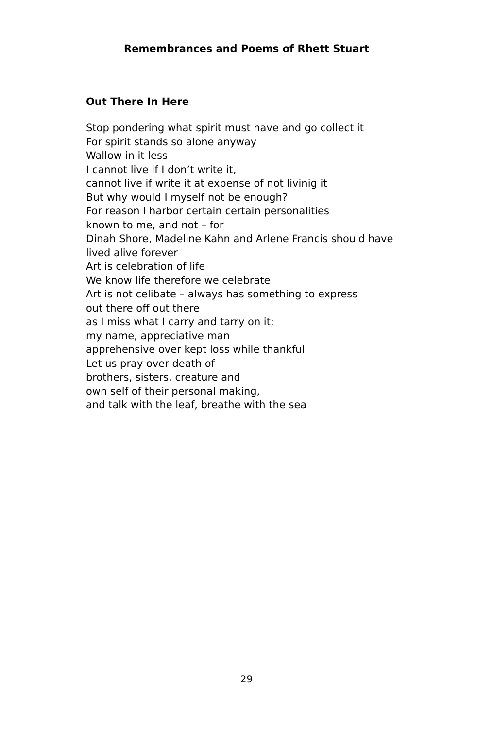Remembrances and Poems of Rhett Stuart
Out There In Here
Stop pondering what spirit must have and go collect it
For spirit stands so alone anyway
Wallow in it less
I cannot live if I don’t write it,
cannot live if write it at expense of not livinig it
But why would I myself not be enough?
For reason I harbor certain certain personalities
known to me, and not – for
Dinah Shore, Madeline Kahn and Arlene Francis should have
lived alive forever
Art is celebration of life
We know life therefore we celebrate
Art is not celibate – always has something to express
out there off out there
as I miss what I carry and tarry on it;
my name, appreciative man
apprehensive over kept loss while thankful
Let us pray over death of
brothers, sisters, creature and
own self of their personal making,
and talk with the leaf, breathe with the sea
29